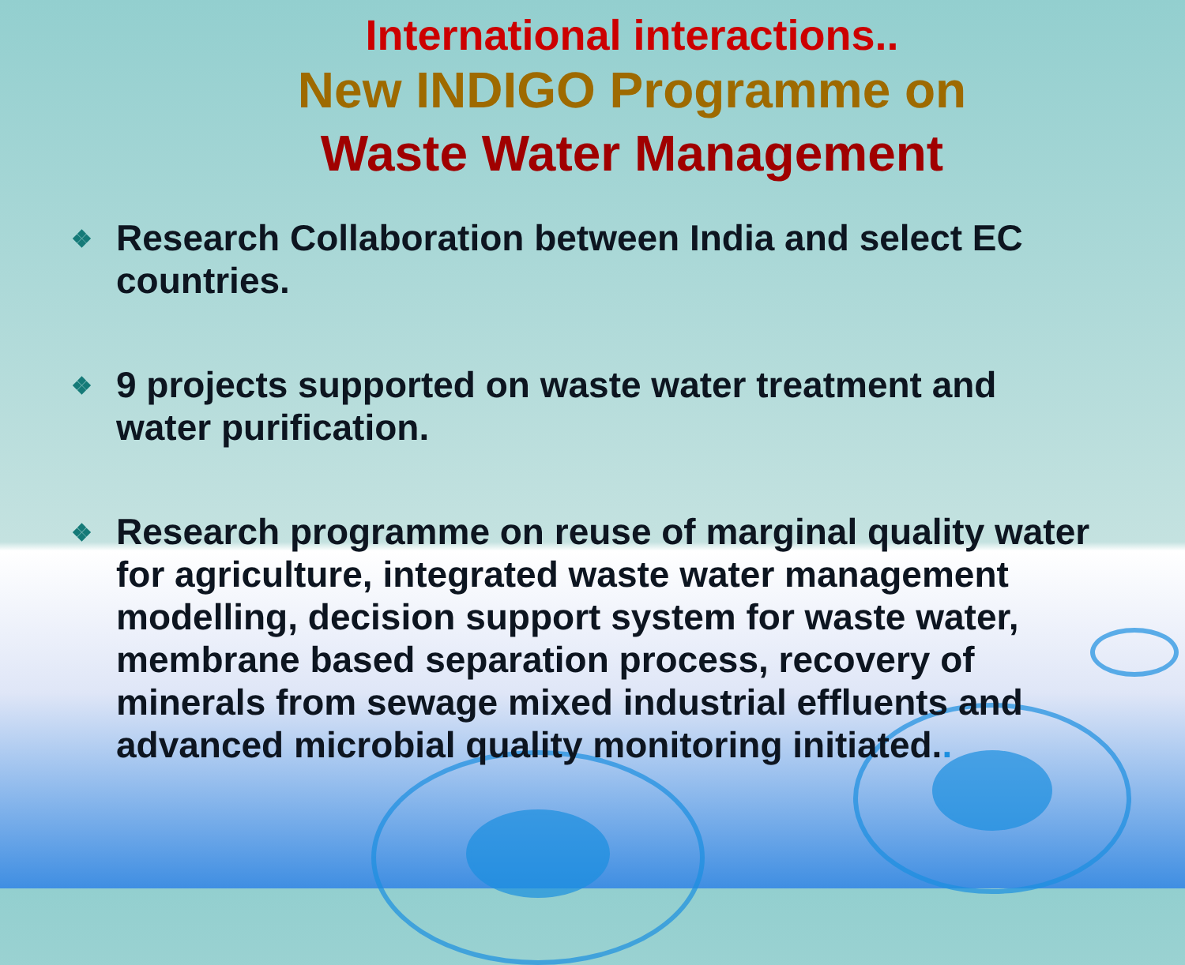International interactions..
New INDIGO Programme on
Waste Water Management
❖ Research Collaboration between India and select EC countries.
❖ 9 projects supported on waste water treatment and water purification.
❖ Research programme on reuse of marginal quality water for agriculture, integrated waste water management modelling, decision support system for waste water, membrane based separation process, recovery of minerals from sewage mixed industrial effluents and advanced microbial quality monitoring initiated..